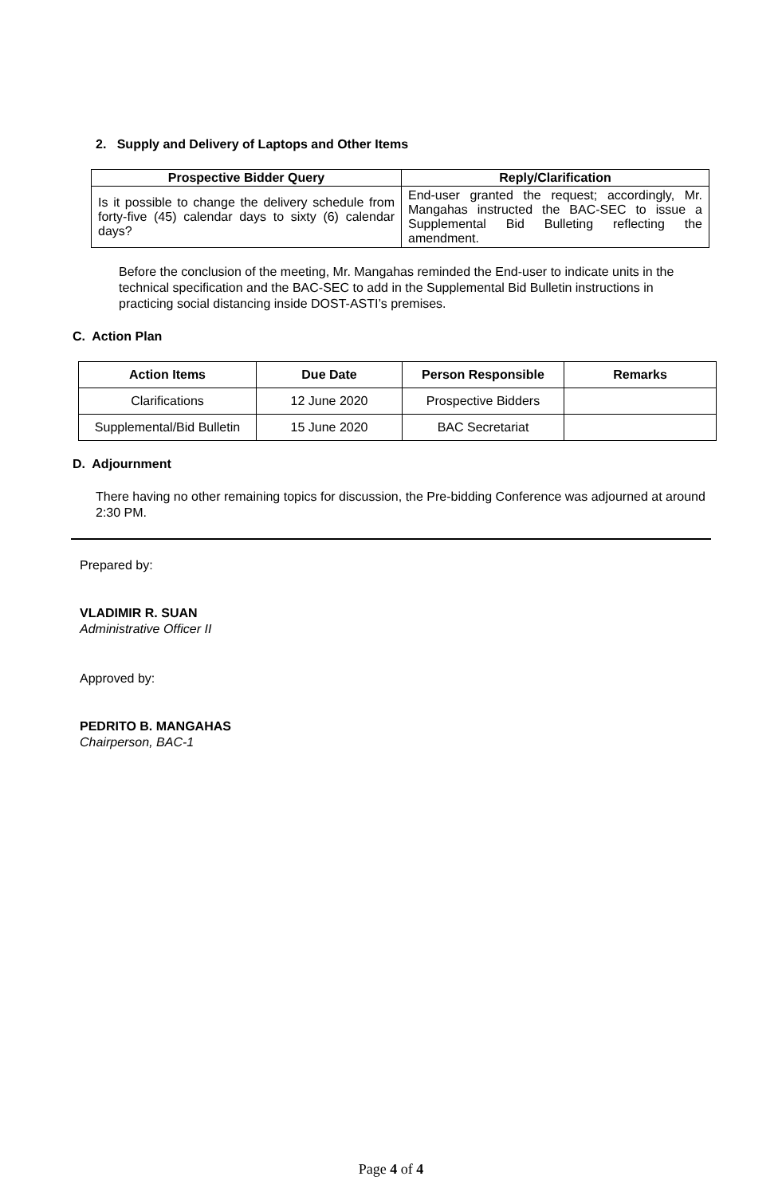2. Supply and Delivery of Laptops and Other Items
| Prospective Bidder Query | Reply/Clarification |
| --- | --- |
| Is it possible to change the delivery schedule from forty-five (45) calendar days to sixty (6) calendar days? | End-user granted the request; accordingly, Mr. Mangahas instructed the BAC-SEC to issue a Supplemental Bid Bulleting reflecting the amendment. |
Before the conclusion of the meeting, Mr. Mangahas reminded the End-user to indicate units in the technical specification and the BAC-SEC to add in the Supplemental Bid Bulletin instructions in practicing social distancing inside DOST-ASTI’s premises.
C. Action Plan
| Action Items | Due Date | Person Responsible | Remarks |
| --- | --- | --- | --- |
| Clarifications | 12 June 2020 | Prospective Bidders | |
| Supplemental/Bid Bulletin | 15 June 2020 | BAC Secretariat | |
D. Adjournment
There having no other remaining topics for discussion, the Pre-bidding Conference was adjourned at around 2:30 PM.
Prepared by:
VLADIMIR R. SUAN
Administrative Officer II
Approved by:
PEDRITO B. MANGAHAS
Chairperson, BAC-1
Page 4 of 4